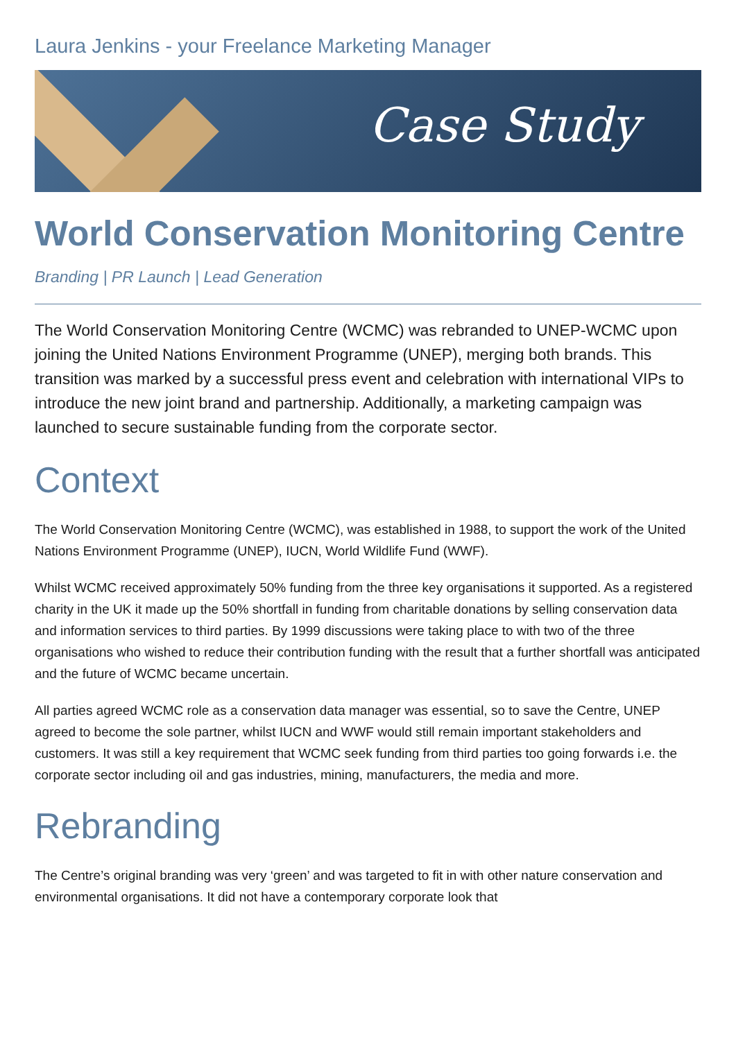Laura Jenkins - your Freelance Marketing Manager
Case Study
World Conservation Monitoring Centre
Branding | PR Launch | Lead Generation
The World Conservation Monitoring Centre (WCMC) was rebranded to UNEP-WCMC upon joining the United Nations Environment Programme (UNEP), merging both brands. This transition was marked by a successful press event and celebration with international VIPs to introduce the new joint brand and partnership. Additionally, a marketing campaign was launched to secure sustainable funding from the corporate sector.
Context
The World Conservation Monitoring Centre (WCMC), was established in 1988, to support the work of the United Nations Environment Programme (UNEP), IUCN, World Wildlife Fund (WWF).
Whilst WCMC received approximately 50% funding from the three key organisations it supported. As a registered charity in the UK it made up the 50% shortfall in funding from charitable donations by selling conservation data and information services to third parties. By 1999 discussions were taking place to with two of the three organisations who wished to reduce their contribution funding with the result that a further shortfall was anticipated and the future of WCMC became uncertain.
All parties agreed WCMC role as a conservation data manager was essential, so to save the Centre, UNEP agreed to become the sole partner, whilst IUCN and WWF would still remain important stakeholders and customers. It was still a key requirement that WCMC seek funding from third parties too going forwards i.e. the corporate sector including oil and gas industries, mining, manufacturers, the media and more.
Rebranding
The Centre’s original branding was very ‘green’ and was targeted to fit in with other nature conservation and environmental organisations. It did not have a contemporary corporate look that